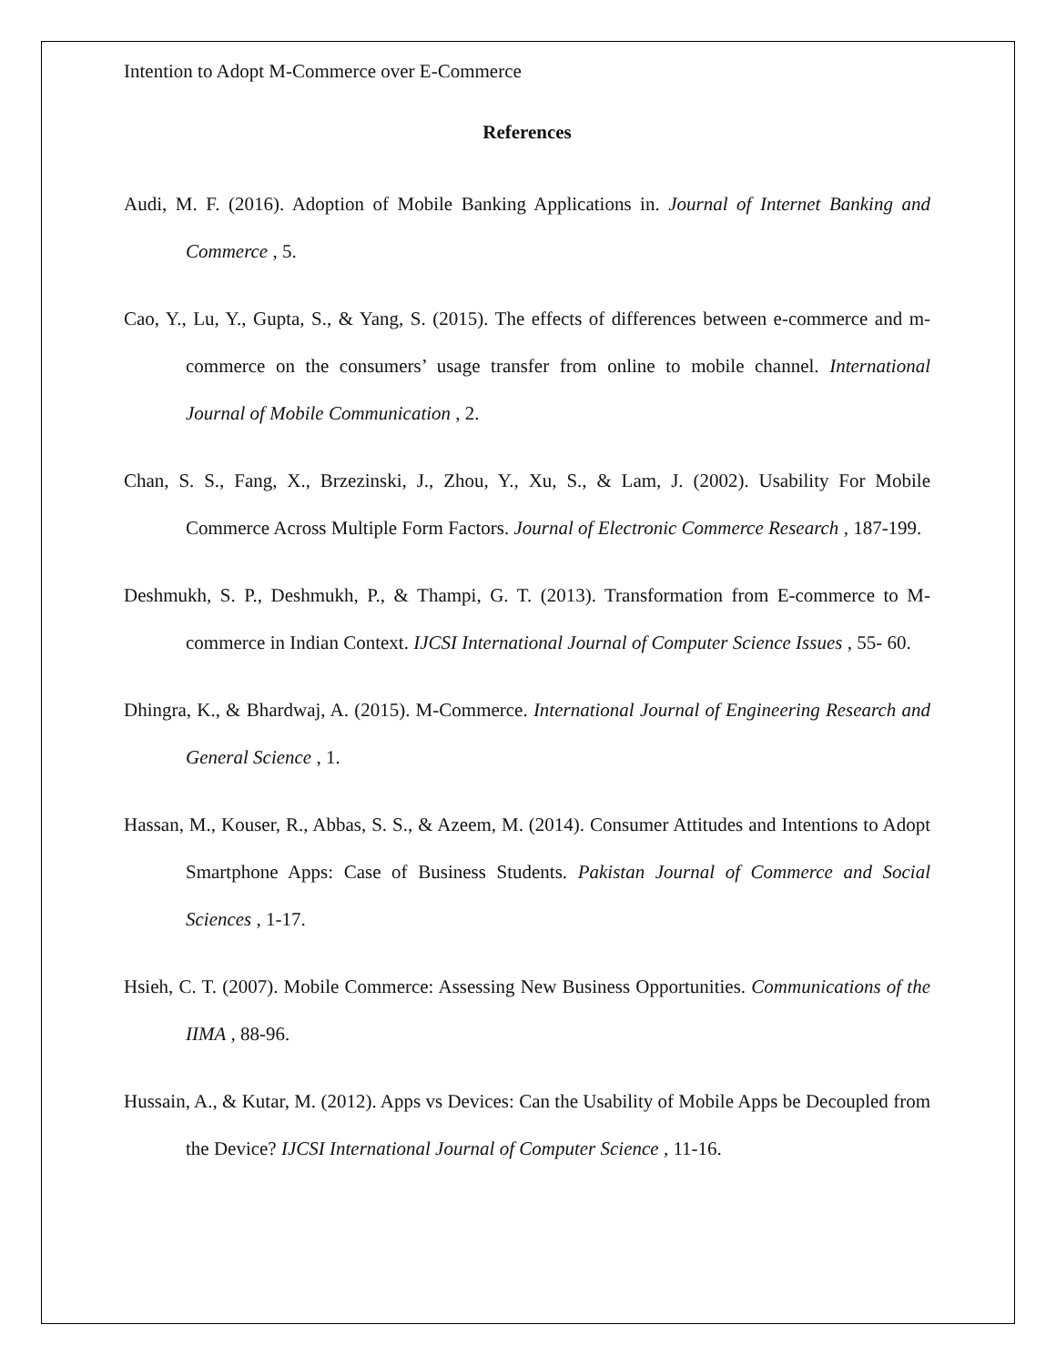Intention to Adopt M-Commerce over E-Commerce
References
Audi, M. F. (2016). Adoption of Mobile Banking Applications in. Journal of Internet Banking and Commerce , 5.
Cao, Y., Lu, Y., Gupta, S., & Yang, S. (2015). The effects of differences between e-commerce and m-commerce on the consumers’ usage transfer from online to mobile channel. International Journal of Mobile Communication , 2.
Chan, S. S., Fang, X., Brzezinski, J., Zhou, Y., Xu, S., & Lam, J. (2002). Usability For Mobile Commerce Across Multiple Form Factors. Journal of Electronic Commerce Research , 187-199.
Deshmukh, S. P., Deshmukh, P., & Thampi, G. T. (2013). Transformation from E-commerce to M- commerce in Indian Context. IJCSI International Journal of Computer Science Issues , 55- 60.
Dhingra, K., & Bhardwaj, A. (2015). M-Commerce. International Journal of Engineering Research and General Science , 1.
Hassan, M., Kouser, R., Abbas, S. S., & Azeem, M. (2014). Consumer Attitudes and Intentions to Adopt Smartphone Apps: Case of Business Students. Pakistan Journal of Commerce and Social Sciences , 1-17.
Hsieh, C. T. (2007). Mobile Commerce: Assessing New Business Opportunities. Communications of the IIMA , 88-96.
Hussain, A., & Kutar, M. (2012). Apps vs Devices: Can the Usability of Mobile Apps be Decoupled from the Device? IJCSI International Journal of Computer Science , 11-16.